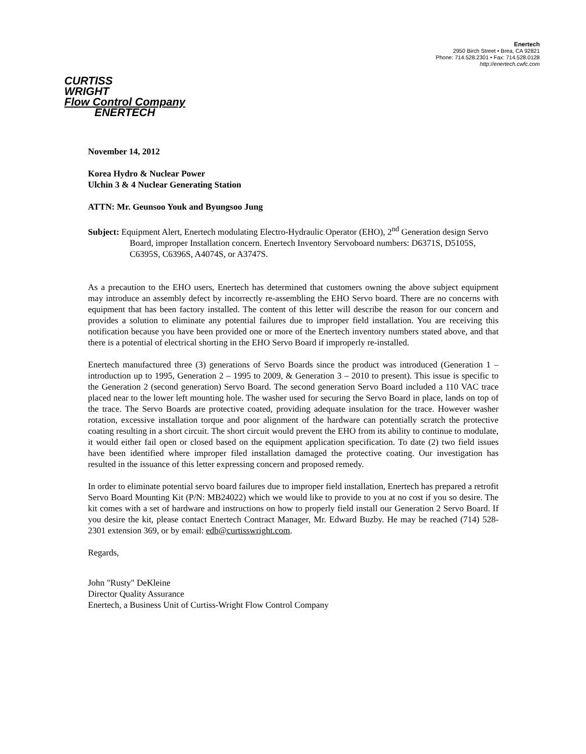Enertech
2950 Birch Street • Brea, CA 92821
Phone: 714.528.2301 • Fax: 714.528.0128
http://enertech.cwfc.com
CURTISS
WRIGHT
Flow Control Company
ENERTECH
November 14, 2012
Korea Hydro & Nuclear Power
Ulchin 3 & 4 Nuclear Generating Station
ATTN: Mr. Geunsoo Youk and Byungsoo Jung
Subject: Equipment Alert, Enertech modulating Electro-Hydraulic Operator (EHO), 2<sup>nd</sup> Generation design Servo Board, improper Installation concern. Enertech Inventory Servoboard numbers: D6371S, D5105S, C6395S, C6396S, A4074S, or A3747S.
As a precaution to the EHO users, Enertech has determined that customers owning the above subject equipment may introduce an assembly defect by incorrectly re-assembling the EHO Servo board. There are no concerns with equipment that has been factory installed. The content of this letter will describe the reason for our concern and provides a solution to eliminate any potential failures due to improper field installation. You are receiving this notification because you have been provided one or more of the Enertech inventory numbers stated above, and that there is a potential of electrical shorting in the EHO Servo Board if improperly re-installed.
Enertech manufactured three (3) generations of Servo Boards since the product was introduced (Generation 1 – introduction up to 1995, Generation 2 – 1995 to 2009, & Generation 3 – 2010 to present). This issue is specific to the Generation 2 (second generation) Servo Board. The second generation Servo Board included a 110 VAC trace placed near to the lower left mounting hole. The washer used for securing the Servo Board in place, lands on top of the trace. The Servo Boards are protective coated, providing adequate insulation for the trace. However washer rotation, excessive installation torque and poor alignment of the hardware can potentially scratch the protective coating resulting in a short circuit. The short circuit would prevent the EHO from its ability to continue to modulate, it would either fail open or closed based on the equipment application specification. To date (2) two field issues have been identified where improper filed installation damaged the protective coating. Our investigation has resulted in the issuance of this letter expressing concern and proposed remedy.
In order to eliminate potential servo board failures due to improper field installation, Enertech has prepared a retrofit Servo Board Mounting Kit (P/N: MB24022) which we would like to provide to you at no cost if you so desire. The kit comes with a set of hardware and instructions on how to properly field install our Generation 2 Servo Board. If you desire the kit, please contact Enertech Contract Manager, Mr. Edward Buzby. He may be reached (714) 528-2301 extension 369, or by email: edb@curtisswright.com.
Regards,
John "Rusty" DeKleine
Director Quality Assurance
Enertech, a Business Unit of Curtiss-Wright Flow Control Company